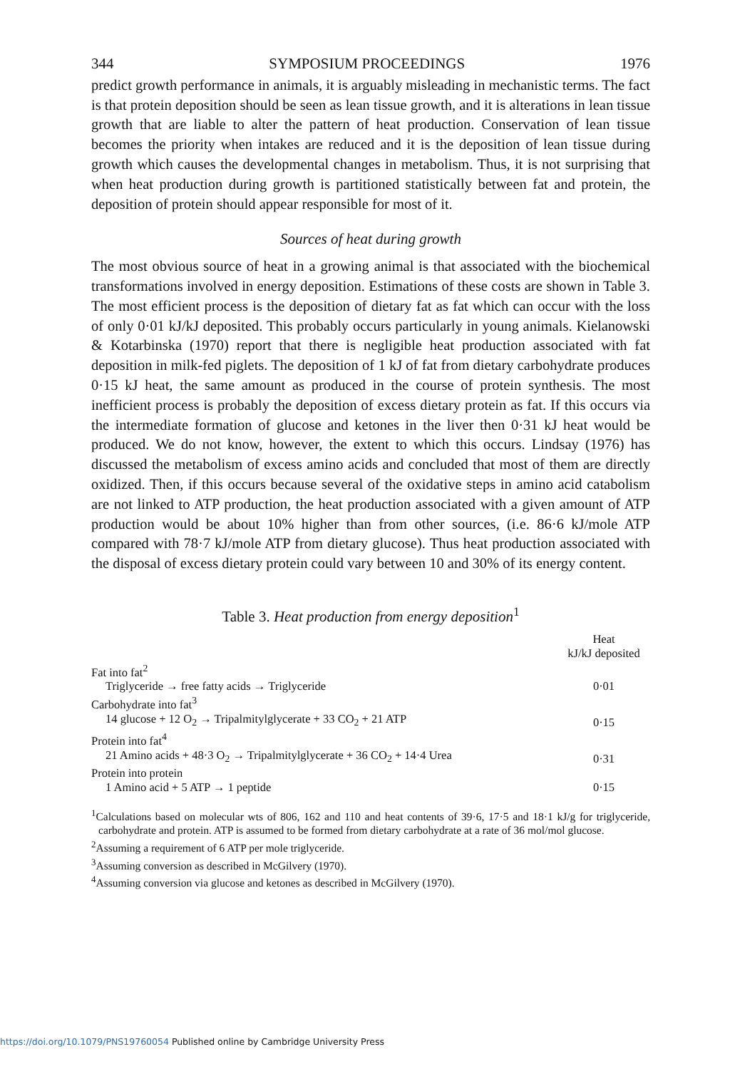344 SYMPOSIUM PROCEEDINGS 1976
predict growth performance in animals, it is arguably misleading in mechanistic terms. The fact is that protein deposition should be seen as lean tissue growth, and it is alterations in lean tissue growth that are liable to alter the pattern of heat production. Conservation of lean tissue becomes the priority when intakes are reduced and it is the deposition of lean tissue during growth which causes the developmental changes in metabolism. Thus, it is not surprising that when heat production during growth is partitioned statistically between fat and protein, the deposition of protein should appear responsible for most of it.
Sources of heat during growth
The most obvious source of heat in a growing animal is that associated with the biochemical transformations involved in energy deposition. Estimations of these costs are shown in Table 3. The most efficient process is the deposition of dietary fat as fat which can occur with the loss of only 0·01 kJ/kJ deposited. This probably occurs particularly in young animals. Kielanowski & Kotarbinska (1970) report that there is negligible heat production associated with fat deposition in milk-fed piglets. The deposition of 1 kJ of fat from dietary carbohydrate produces 0·15 kJ heat, the same amount as produced in the course of protein synthesis. The most inefficient process is probably the deposition of excess dietary protein as fat. If this occurs via the intermediate formation of glucose and ketones in the liver then 0·31 kJ heat would be produced. We do not know, however, the extent to which this occurs. Lindsay (1976) has discussed the metabolism of excess amino acids and concluded that most of them are directly oxidized. Then, if this occurs because several of the oxidative steps in amino acid catabolism are not linked to ATP production, the heat production associated with a given amount of ATP production would be about 10% higher than from other sources, (i.e. 86·6 kJ/mole ATP compared with 78·7 kJ/mole ATP from dietary glucose). Thus heat production associated with the disposal of excess dietary protein could vary between 10 and 30% of its energy content.
Table 3. Heat production from energy deposition<sup>1</sup>
| | Heat kJ/kJ deposited |
| --- | --- |
| Fat into fat<sup>2</sup> | |
| Triglyceride → free fatty acids → Triglyceride | 0·01 |
| Carbohydrate into fat<sup>3</sup> | |
| 14 glucose + 12 O<sub>2</sub> → Tripalmitylglycerate + 33 CO<sub>2</sub> + 21 ATP | 0·15 |
| Protein into fat<sup>4</sup> | |
| 21 Amino acids + 48·3 O<sub>2</sub> → Tripalmitylglycerate + 36 CO<sub>2</sub> + 14·4 Urea | 0·31 |
| Protein into protein | |
| 1 Amino acid + 5 ATP → 1 peptide | 0·15 |
<sup>1</sup> Calculations based on molecular wts of 806, 162 and 110 and heat contents of 39·6, 17·5 and 18·1 kJ/g for triglyceride, carbohydrate and protein. ATP is assumed to be formed from dietary carbohydrate at a rate of 36 mol/mol glucose.
<sup>2</sup> Assuming a requirement of 6 ATP per mole triglyceride.
<sup>3</sup> Assuming conversion as described in McGilvery (1970).
<sup>4</sup> Assuming conversion via glucose and ketones as described in McGilvery (1970).
https://doi.org/10.1079/PNS19760054 Published online by Cambridge University Press